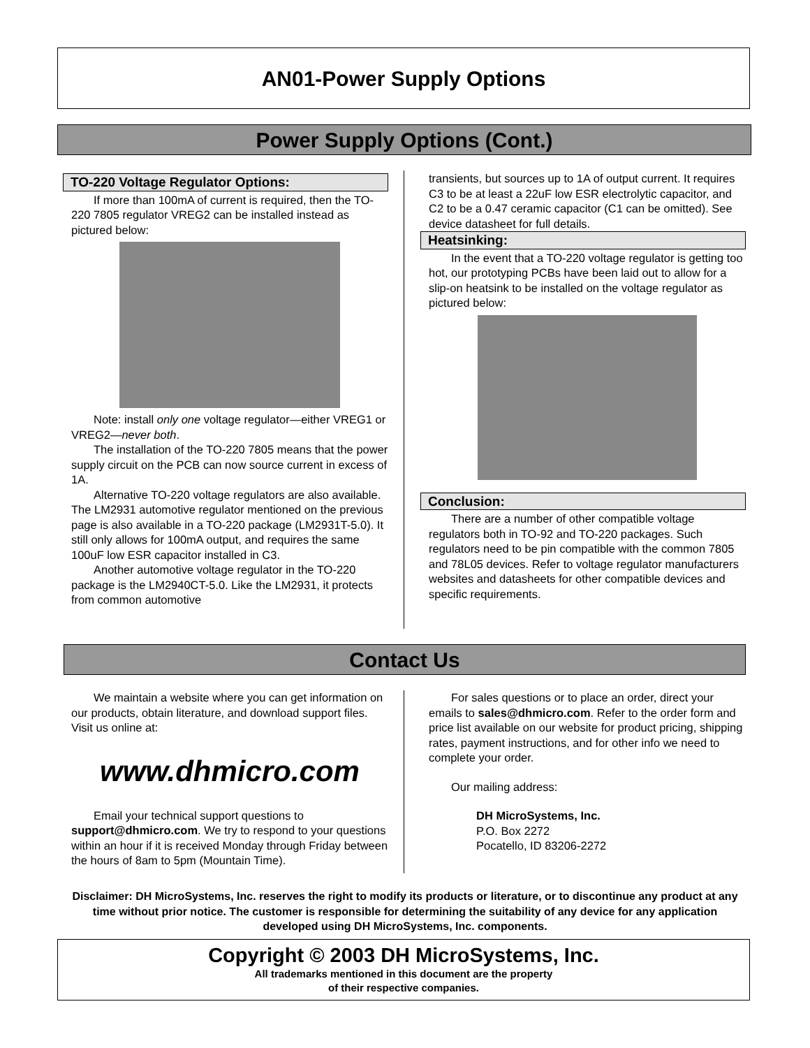AN01-Power Supply Options
Power Supply Options (Cont.)
TO-220 Voltage Regulator Options:
If more than 100mA of current is required, then the TO-220 7805 regulator VREG2 can be installed instead as pictured below:
Note: install only one voltage regulator—either VREG1 or VREG2—never both.
The installation of the TO-220 7805 means that the power supply circuit on the PCB can now source current in excess of 1A.
Alternative TO-220 voltage regulators are also available. The LM2931 automotive regulator mentioned on the previous page is also available in a TO-220 package (LM2931T-5.0). It still only allows for 100mA output, and requires the same 100uF low ESR capacitor installed in C3.
Another automotive voltage regulator in the TO-220 package is the LM2940CT-5.0. Like the LM2931, it protects from common automotive
transients, but sources up to 1A of output current. It requires C3 to be at least a 22uF low ESR electrolytic capacitor, and C2 to be a 0.47 ceramic capacitor (C1 can be omitted). See device datasheet for full details.
Heatsinking:
In the event that a TO-220 voltage regulator is getting too hot, our prototyping PCBs have been laid out to allow for a slip-on heatsink to be installed on the voltage regulator as pictured below:
Conclusion:
There are a number of other compatible voltage regulators both in TO-92 and TO-220 packages. Such regulators need to be pin compatible with the common 7805 and 78L05 devices. Refer to voltage regulator manufacturers websites and datasheets for other compatible devices and specific requirements.
Contact Us
We maintain a website where you can get information on our products, obtain literature, and download support files. Visit us online at:
www.dhmicro.com
Email your technical support questions to support@dhmicro.com. We try to respond to your questions within an hour if it is received Monday through Friday between the hours of 8am to 5pm (Mountain Time).
For sales questions or to place an order, direct your emails to sales@dhmicro.com. Refer to the order form and price list available on our website for product pricing, shipping rates, payment instructions, and for other info we need to complete your order.
Our mailing address:
DH MicroSystems, Inc.
P.O. Box 2272
Pocatello, ID 83206-2272
Disclaimer: DH MicroSystems, Inc. reserves the right to modify its products or literature, or to discontinue any product at any time without prior notice. The customer is responsible for determining the suitability of any device for any application developed using DH MicroSystems, Inc. components.
Copyright © 2003 DH MicroSystems, Inc.
All trademarks mentioned in this document are the property
of their respective companies.